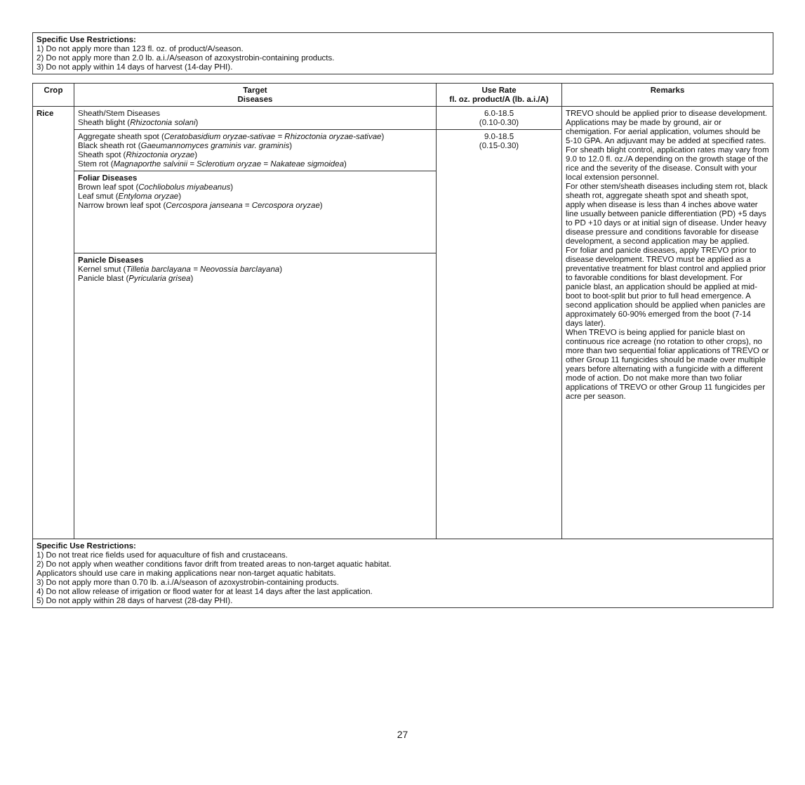Specific Use Restrictions:
1) Do not apply more than 123 fl. oz. of product/A/season.
2) Do not apply more than 2.0 lb. a.i./A/season of azoxystrobin-containing products.
3) Do not apply within 14 days of harvest (14-day PHI).
| Crop | Target Diseases | Use Rate fl. oz. product/A (lb. a.i./A) | Remarks |
| --- | --- | --- | --- |
| Rice | Sheath/Stem Diseases Sheath blight ( Rhizoctonia solani ) | 6.0-18.5 (0.10-0.30) | TREVO should be applied prior to disease development. Applications may be made by ground, air or chemigation. For aerial application, volumes should be 5-10 GPA. An adjuvant may be added at specified rates. For sheath blight control, application rates may vary from 9.0 to 12.0 fl. oz./A depending on the growth stage of the rice and the severity of the disease. Consult with your local extension personnel. For other stem/sheath diseases including stem rot, black sheath rot, aggregate sheath spot and sheath spot, apply when disease is less than 4 inches above water line usually between panicle differentiation (PD) +5 days to PD +10 days or at initial sign of disease. Under heavy disease pressure and conditions favorable for disease development, a second application may be applied. For foliar and panicle diseases, apply TREVO prior to disease development. TREVO must be applied as a preventative treatment for blast control and applied prior to favorable conditions for blast development. For panicle blast, an application should be applied at mid- boot to boot-split but prior to full head emergence. A second application should be applied when panicles are approximately 60-90% emerged from the boot (7-14 days later). When TREVO is being applied for panicle blast on continuous rice acreage (no rotation to other crops), no more than two sequential foliar applications of TREVO or other Group 11 fungicides should be made over multiple years before alternating with a fungicide with a different mode of action. Do not make more than two foliar applications of TREVO or other Group 11 fungicides per acre per season. |
| | Aggregate sheath spot ( Ceratobasidium oryzae-sativae = Rhizoctonia oryzae-sativae ) Black sheath rot ( Gaeumannomyces graminis var. graminis ) Sheath spot ( Rhizoctonia oryzae ) Stem rot ( Magnaporthe salvinii = Sclerotium oryzae = Nakateae sigmoidea ) | 9.0-18.5 (0.15-0.30) | |
| | Foliar Diseases Brown leaf spot ( Cochliobolus miyabeanus ) Leaf smut ( Entyloma oryzae ) Narrow brown leaf spot ( Cercospora janseana = Cercospora oryzae ) | | |
| | Panicle Diseases Kernel smut ( Tilletia barclayana = Neovossia barclayana ) Panicle blast ( Pyricularia grisea ) | | |
| Specific Use Restrictions: 1) Do not treat rice fields used for aquaculture of fish and crustaceans. 2) Do not apply when weather conditions favor drift from treated areas to non-target aquatic habitat. Applicators should use care in making applications near non-target aquatic habitats. 3) Do not apply more than 0.70 lb. a.i./A/season of azoxystrobin-containing products. 4) Do not allow release of irrigation or flood water for at least 14 days after the last application. 5) Do not apply within 28 days of harvest (28-day PHI). | | | |
27